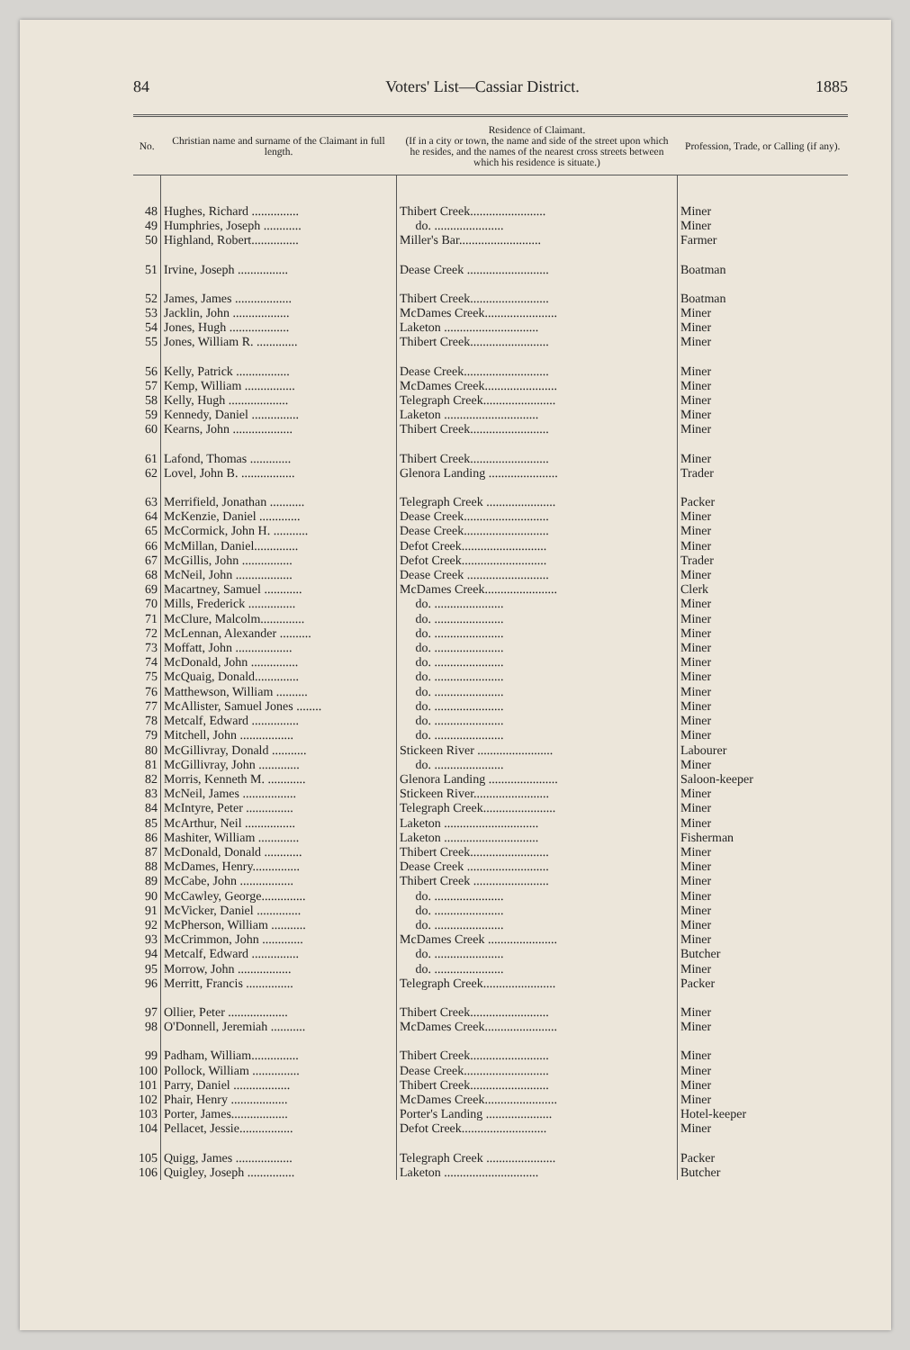84 Voters' List—Cassiar District. 1885
| No. | Christian name and surname of the Claimant in full length. | Residence of Claimant. (If in a city or town, the name and side of the street upon which he resides, and the names of the nearest cross streets between which his residence is situate.) | Profession, Trade, or Calling (if any). |
| --- | --- | --- | --- |
| 48 | Hughes, Richard ............... | Thibert Creek........................ | Miner |
| 49 | Humphries, Joseph ............ | do. ...................... | Miner |
| 50 | Highland, Robert............... | Miller's Bar.......................... | Farmer |
| 51 | Irvine, Joseph ................ | Dease Creek .......................... | Boatman |
| 52 | James, James .................. | Thibert Creek......................... | Boatman |
| 53 | Jacklin, John .................. | McDames Creek....................... | Miner |
| 54 | Jones, Hugh ................... | Laketon .............................. | Miner |
| 55 | Jones, William R. ............. | Thibert Creek......................... | Miner |
| 56 | Kelly, Patrick ................. | Dease Creek........................... | Miner |
| 57 | Kemp, William ................ | McDames Creek....................... | Miner |
| 58 | Kelly, Hugh ................... | Telegraph Creek....................... | Miner |
| 59 | Kennedy, Daniel ............... | Laketon .............................. | Miner |
| 60 | Kearns, John ................... | Thibert Creek......................... | Miner |
| 61 | Lafond, Thomas ............. | Thibert Creek......................... | Miner |
| 62 | Lovel, John B. ................. | Glenora Landing ...................... | Trader |
| 63 | Merrifield, Jonathan ........... | Telegraph Creek ...................... | Packer |
| 64 | McKenzie, Daniel ............. | Dease Creek........................... | Miner |
| 65 | McCormick, John H. ........... | Dease Creek........................... | Miner |
| 66 | McMillan, Daniel.............. | Defot Creek........................... | Miner |
| 67 | McGillis, John ................ | Defot Creek........................... | Trader |
| 68 | McNeil, John .................. | Dease Creek .......................... | Miner |
| 69 | Macartney, Samuel ............ | McDames Creek....................... | Clerk |
| 70 | Mills, Frederick ............... | do. ...................... | Miner |
| 71 | McClure, Malcolm.............. | do. ...................... | Miner |
| 72 | McLennan, Alexander .......... | do. ...................... | Miner |
| 73 | Moffatt, John .................. | do. ...................... | Miner |
| 74 | McDonald, John ............... | do. ...................... | Miner |
| 75 | McQuaig, Donald.............. | do. ...................... | Miner |
| 76 | Matthewson, William .......... | do. ...................... | Miner |
| 77 | McAllister, Samuel Jones ........ | do. ...................... | Miner |
| 78 | Metcalf, Edward ............... | do. ...................... | Miner |
| 79 | Mitchell, John ................. | do. ...................... | Miner |
| 80 | McGillivray, Donald ........... | Stickeen River ........................ | Labourer |
| 81 | McGillivray, John ............. | do. ...................... | Miner |
| 82 | Morris, Kenneth M. ............ | Glenora Landing ...................... | Saloon-keeper |
| 83 | McNeil, James ................. | Stickeen River........................ | Miner |
| 84 | McIntyre, Peter ............... | Telegraph Creek....................... | Miner |
| 85 | McArthur, Neil ................ | Laketon .............................. | Miner |
| 86 | Mashiter, William ............. | Laketon .............................. | Fisherman |
| 87 | McDonald, Donald ............ | Thibert Creek......................... | Miner |
| 88 | McDames, Henry............... | Dease Creek .......................... | Miner |
| 89 | McCabe, John ................. | Thibert Creek ........................ | Miner |
| 90 | McCawley, George.............. | do. ...................... | Miner |
| 91 | McVicker, Daniel .............. | do. ...................... | Miner |
| 92 | McPherson, William ........... | do. ...................... | Miner |
| 93 | McCrimmon, John ............. | McDames Creek ...................... | Miner |
| 94 | Metcalf, Edward ............... | do. ...................... | Butcher |
| 95 | Morrow, John ................. | do. ...................... | Miner |
| 96 | Merritt, Francis ............... | Telegraph Creek....................... | Packer |
| 97 | Ollier, Peter ................... | Thibert Creek......................... | Miner |
| 98 | O'Donnell, Jeremiah ........... | McDames Creek....................... | Miner |
| 99 | Padham, William............... | Thibert Creek......................... | Miner |
| 100 | Pollock, William ............... | Dease Creek........................... | Miner |
| 101 | Parry, Daniel .................. | Thibert Creek......................... | Miner |
| 102 | Phair, Henry .................. | McDames Creek....................... | Miner |
| 103 | Porter, James.................. | Porter's Landing ..................... | Hotel-keeper |
| 104 | Pellacet, Jessie................. | Defot Creek........................... | Miner |
| 105 | Quigg, James .................. | Telegraph Creek ...................... | Packer |
| 106 | Quigley, Joseph ............... | Laketon .............................. | Butcher |